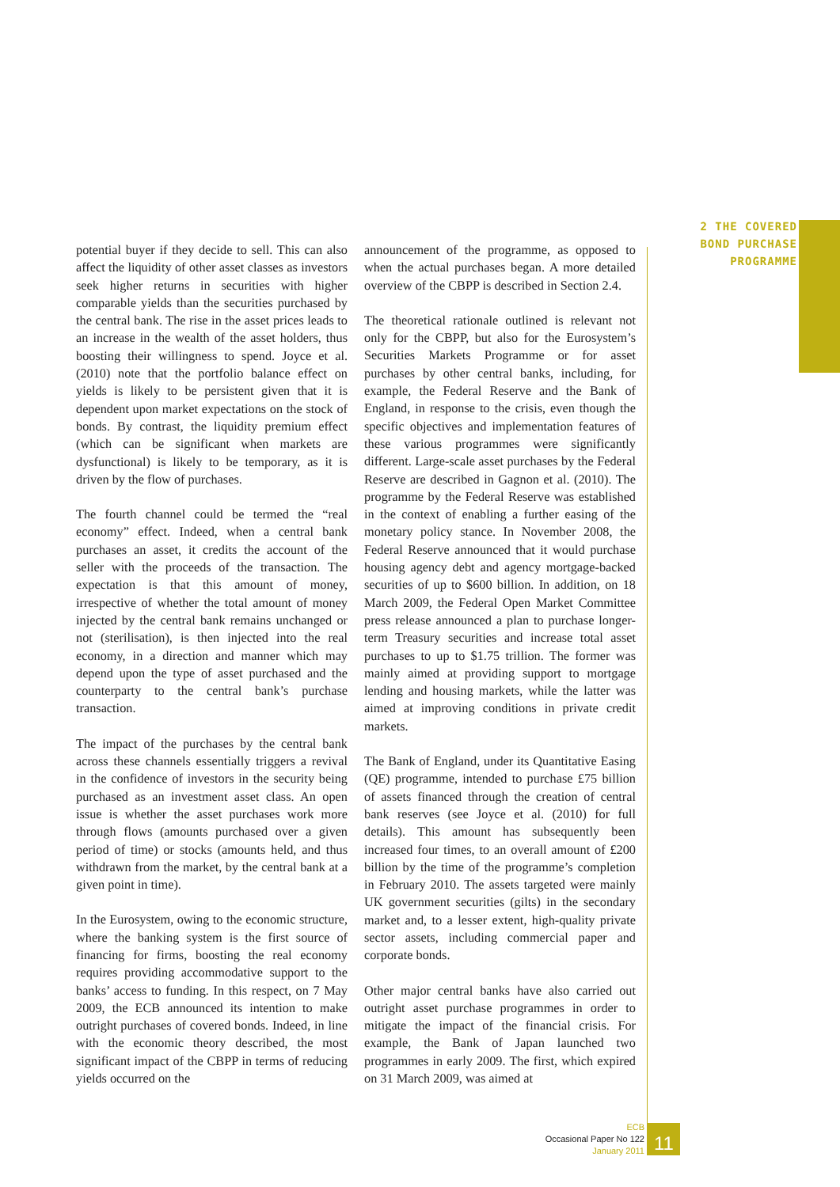2 THE COVERED
BOND PURCHASE
PROGRAMME
potential buyer if they decide to sell. This can also affect the liquidity of other asset classes as investors seek higher returns in securities with higher comparable yields than the securities purchased by the central bank. The rise in the asset prices leads to an increase in the wealth of the asset holders, thus boosting their willingness to spend. Joyce et al. (2010) note that the portfolio balance effect on yields is likely to be persistent given that it is dependent upon market expectations on the stock of bonds. By contrast, the liquidity premium effect (which can be significant when markets are dysfunctional) is likely to be temporary, as it is driven by the flow of purchases.
The fourth channel could be termed the “real economy” effect. Indeed, when a central bank purchases an asset, it credits the account of the seller with the proceeds of the transaction. The expectation is that this amount of money, irrespective of whether the total amount of money injected by the central bank remains unchanged or not (sterilisation), is then injected into the real economy, in a direction and manner which may depend upon the type of asset purchased and the counterparty to the central bank’s purchase transaction.
The impact of the purchases by the central bank across these channels essentially triggers a revival in the confidence of investors in the security being purchased as an investment asset class. An open issue is whether the asset purchases work more through flows (amounts purchased over a given period of time) or stocks (amounts held, and thus withdrawn from the market, by the central bank at a given point in time).
In the Eurosystem, owing to the economic structure, where the banking system is the first source of financing for firms, boosting the real economy requires providing accommodative support to the banks’ access to funding. In this respect, on 7 May 2009, the ECB announced its intention to make outright purchases of covered bonds. Indeed, in line with the economic theory described, the most significant impact of the CBPP in terms of reducing yields occurred on the
announcement of the programme, as opposed to when the actual purchases began. A more detailed overview of the CBPP is described in Section 2.4.
The theoretical rationale outlined is relevant not only for the CBPP, but also for the Eurosystem’s Securities Markets Programme or for asset purchases by other central banks, including, for example, the Federal Reserve and the Bank of England, in response to the crisis, even though the specific objectives and implementation features of these various programmes were significantly different. Large-scale asset purchases by the Federal Reserve are described in Gagnon et al. (2010). The programme by the Federal Reserve was established in the context of enabling a further easing of the monetary policy stance. In November 2008, the Federal Reserve announced that it would purchase housing agency debt and agency mortgage-backed securities of up to $600 billion. In addition, on 18 March 2009, the Federal Open Market Committee press release announced a plan to purchase longer-term Treasury securities and increase total asset purchases to up to $1.75 trillion. The former was mainly aimed at providing support to mortgage lending and housing markets, while the latter was aimed at improving conditions in private credit markets.
The Bank of England, under its Quantitative Easing (QE) programme, intended to purchase £75 billion of assets financed through the creation of central bank reserves (see Joyce et al. (2010) for full details). This amount has subsequently been increased four times, to an overall amount of £200 billion by the time of the programme’s completion in February 2010. The assets targeted were mainly UK government securities (gilts) in the secondary market and, to a lesser extent, high-quality private sector assets, including commercial paper and corporate bonds.
Other major central banks have also carried out outright asset purchase programmes in order to mitigate the impact of the financial crisis. For example, the Bank of Japan launched two programmes in early 2009. The first, which expired on 31 March 2009, was aimed at
ECB
Occasional Paper No 122
January 2011
11